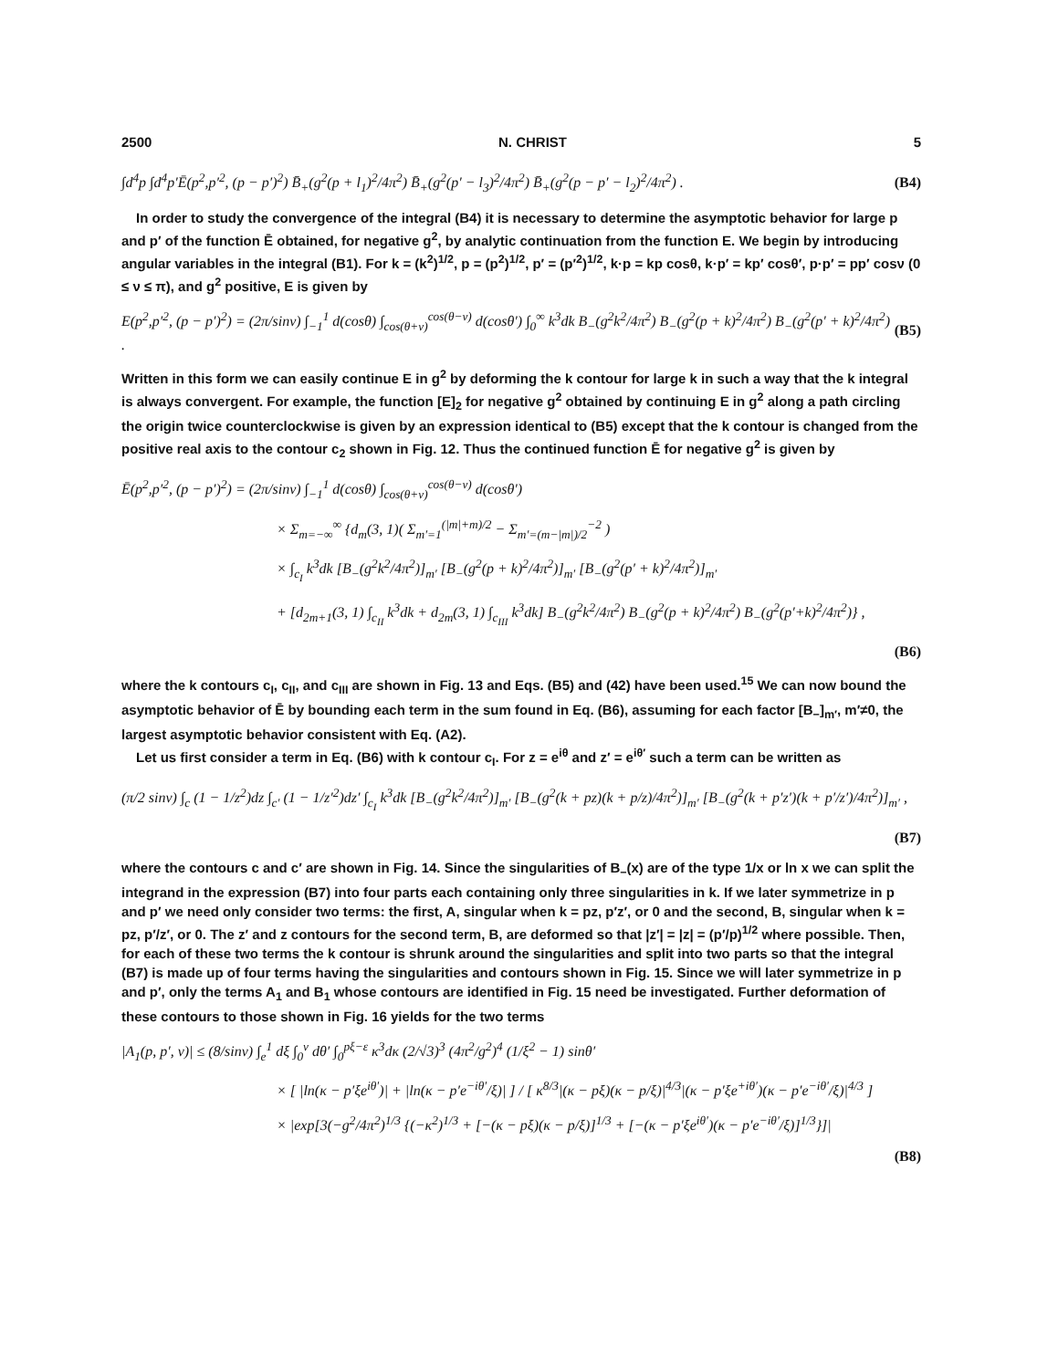2500 N. CHRIST 5
∫d<sup>4</sup>p ∫d<sup>4</sup>p′Ē(p<sup>2</sup>,p′<sup>2</sup>, (p − p′)<sup>2</sup>) B̄<sub>+</sub>(g<sup>2</sup>(p + l<sub>1</sub>)<sup>2</sup>/4π<sup>2</sup>) B̄<sub>+</sub>(g<sup>2</sup>(p′ − l<sub>3</sub>)<sup>2</sup>/4π<sup>2</sup>) B̄<sub>+</sub>(g<sup>2</sup>(p − p′ − l<sub>2</sub>)<sup>2</sup>/4π<sup>2</sup>) . (B4)
In order to study the convergence of the integral (B4) it is necessary to determine the asymptotic behavior for large p and p′ of the function Ē obtained, for negative g<sup>2</sup>, by analytic continuation from the function E. We begin by introducing angular variables in the integral (B1). For k = (k<sup>2</sup>)<sup>1/2</sup>, p = (p<sup>2</sup>)<sup>1/2</sup>, p′ = (p′<sup>2</sup>)<sup>1/2</sup>, k·p = kp cosθ, k·p′ = kp′ cosθ′, p·p′ = pp′ cosν (0 ≤ ν ≤ π), and g<sup>2</sup> positive, E is given by
E(p<sup>2</sup>,p′<sup>2</sup>, (p − p′)<sup>2</sup>) = (2π/sinν) ∫<sub>−1</sub><sup>1</sup> d(cosθ) ∫<sub>cos(θ+ν)</sub><sup>cos(θ−ν)</sup> d(cosθ′) ∫<sub>0</sub><sup>∞</sup> k<sup>3</sup>dk B<sub>−</sub>(g<sup>2</sup>k<sup>2</sup>/4π<sup>2</sup>) B<sub>−</sub>(g<sup>2</sup>(p + k)<sup>2</sup>/4π<sup>2</sup>) B<sub>−</sub>(g<sup>2</sup>(p′ + k)<sup>2</sup>/4π<sup>2</sup>) . (B5)
Written in this form we can easily continue E in g<sup>2</sup> by deforming the k contour for large k in such a way that the k integral is always convergent. For example, the function [E]<sub>2</sub> for negative g<sup>2</sup> obtained by continuing E in g<sup>2</sup> along a path circling the origin twice counterclockwise is given by an expression identical to (B5) except that the k contour is changed from the positive real axis to the contour c<sub>2</sub> shown in Fig. 12. Thus the continued function Ē for negative g<sup>2</sup> is given by
Ē(p<sup>2</sup>,p′<sup>2</sup>, (p − p′)<sup>2</sup>) = (2π/sinν) ∫<sub>−1</sub><sup>1</sup> d(cosθ) ∫<sub>cos(θ+ν)</sub><sup>cos(θ−ν)</sup> d(cosθ′)
× Σ<sub>m=−∞</sub><sup>∞</sup> {d<sub>m</sub>(3, 1)( Σ<sub>m′=1</sub><sup>(|m|+m)/2</sup> − Σ<sub>m′=(m−|m|)/2</sub><sup>−2</sup> )
× ∫<sub>c<sub>I</sub></sub> k<sup>3</sup>dk [B<sub>−</sub>(g<sup>2</sup>k<sup>2</sup>/4π<sup>2</sup>)]<sub>m′</sub> [B<sub>−</sub>(g<sup>2</sup>(p + k)<sup>2</sup>/4π<sup>2</sup>)]<sub>m′</sub> [B<sub>−</sub>(g<sup>2</sup>(p′ + k)<sup>2</sup>/4π<sup>2</sup>)]<sub>m′</sub>
+ [d<sub>2m+1</sub>(3, 1) ∫<sub>c<sub>II</sub></sub> k<sup>3</sup>dk + d<sub>2m</sub>(3, 1) ∫<sub>c<sub>III</sub></sub> k<sup>3</sup>dk] B<sub>−</sub>(g<sup>2</sup>k<sup>2</sup>/4π<sup>2</sup>) B<sub>−</sub>(g<sup>2</sup>(p + k)<sup>2</sup>/4π<sup>2</sup>) B<sub>−</sub>(g<sup>2</sup>(p′+k)<sup>2</sup>/4π<sup>2</sup>)} ,
(B6)
where the k contours c<sub>I</sub>, c<sub>II</sub>, and c<sub>III</sub> are shown in Fig. 13 and Eqs. (B5) and (42) have been used.<sup>15</sup> We can now bound the asymptotic behavior of Ē by bounding each term in the sum found in Eq. (B6), assuming for each factor [B<sub>−</sub>]<sub>m′</sub>, m′≠0, the largest asymptotic behavior consistent with Eq. (A2).
Let us first consider a term in Eq. (B6) with k contour c<sub>I</sub>. For z = e<sup>iθ</sup> and z′ = e<sup>iθ′</sup> such a term can be written as
(π/2 sinν) ∫<sub>c</sub> (1 − 1/z<sup>2</sup>)dz ∫<sub>c′</sub> (1 − 1/z′<sup>2</sup>)dz′ ∫<sub>c<sub>I</sub></sub> k<sup>3</sup>dk [B<sub>−</sub>(g<sup>2</sup>k<sup>2</sup>/4π<sup>2</sup>)]<sub>m′</sub> [B<sub>−</sub>(g<sup>2</sup>(k + pz)(k + p/z)/4π<sup>2</sup>)]<sub>m′</sub> [B<sub>−</sub>(g<sup>2</sup>(k + p′z′)(k + p′/z′)/4π<sup>2</sup>)]<sub>m′</sub> ,
(B7)
where the contours c and c′ are shown in Fig. 14. Since the singularities of B<sub>−</sub>(x) are of the type 1/x or ln x we can split the integrand in the expression (B7) into four parts each containing only three singularities in k. If we later symmetrize in p and p′ we need only consider two terms: the first, A, singular when k = pz, p′z′, or 0 and the second, B, singular when k = pz, p′/z′, or 0. The z′ and z contours for the second term, B, are deformed so that |z′| = |z| = (p′/p)<sup>1/2</sup> where possible. Then, for each of these two terms the k contour is shrunk around the singularities and split into two parts so that the integral (B7) is made up of four terms having the singularities and contours shown in Fig. 15. Since we will later symmetrize in p and p′, only the terms A<sub>1</sub> and B<sub>1</sub> whose contours are identified in Fig. 15 need be investigated. Further deformation of these contours to those shown in Fig. 16 yields for the two terms
|A<sub>1</sub>(p, p′, ν)| ≤ (8/sinν) ∫<sub>e</sub><sup>1</sup> dξ ∫<sub>0</sub><sup>ν</sup> dθ′ ∫<sub>0</sub><sup>pξ−ε</sup> κ<sup>3</sup>dκ (2/√3)<sup>3</sup> (4π<sup>2</sup>/g<sup>2</sup>)<sup>4</sup> (1/ξ<sup>2</sup> − 1) sinθ′
× [ |ln(κ − p′ξe<sup>iθ′</sup>)| + |ln(κ − p′e<sup>−iθ′</sup>/ξ)| ] / [ κ<sup>8/3</sup>|(κ − pξ)(κ − p/ξ)|<sup>4/3</sup>|(κ − p′ξe<sup>+iθ′</sup>)(κ − p′e<sup>−iθ′</sup>/ξ)|<sup>4/3</sup> ]
× |exp[3(−g<sup>2</sup>/4π<sup>2</sup>)<sup>1/3</sup> {(−κ<sup>2</sup>)<sup>1/3</sup> + [−(κ − pξ)(κ − p/ξ)]<sup>1/3</sup> + [−(κ − p′ξe<sup>iθ′</sup>)(κ − p′e<sup>−iθ′</sup>/ξ)]<sup>1/3</sup>}]|
(B8)